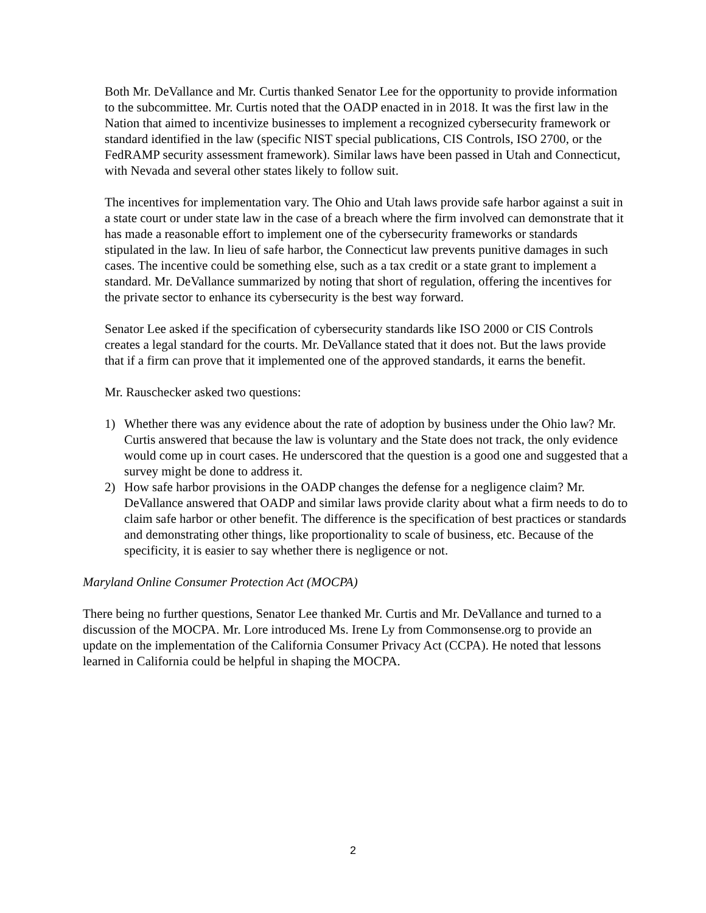Both Mr. DeVallance and Mr. Curtis thanked Senator Lee for the opportunity to provide information to the subcommittee. Mr. Curtis noted that the OADP enacted in in 2018. It was the first law in the Nation that aimed to incentivize businesses to implement a recognized cybersecurity framework or standard identified in the law (specific NIST special publications, CIS Controls, ISO 2700, or the FedRAMP security assessment framework). Similar laws have been passed in Utah and Connecticut, with Nevada and several other states likely to follow suit.
The incentives for implementation vary. The Ohio and Utah laws provide safe harbor against a suit in a state court or under state law in the case of a breach where the firm involved can demonstrate that it has made a reasonable effort to implement one of the cybersecurity frameworks or standards stipulated in the law. In lieu of safe harbor, the Connecticut law prevents punitive damages in such cases. The incentive could be something else, such as a tax credit or a state grant to implement a standard. Mr. DeVallance summarized by noting that short of regulation, offering the incentives for the private sector to enhance its cybersecurity is the best way forward.
Senator Lee asked if the specification of cybersecurity standards like ISO 2000 or CIS Controls creates a legal standard for the courts. Mr. DeVallance stated that it does not. But the laws provide that if a firm can prove that it implemented one of the approved standards, it earns the benefit.
Mr. Rauschecker asked two questions:
1) Whether there was any evidence about the rate of adoption by business under the Ohio law? Mr. Curtis answered that because the law is voluntary and the State does not track, the only evidence would come up in court cases. He underscored that the question is a good one and suggested that a survey might be done to address it.
2) How safe harbor provisions in the OADP changes the defense for a negligence claim? Mr. DeVallance answered that OADP and similar laws provide clarity about what a firm needs to do to claim safe harbor or other benefit. The difference is the specification of best practices or standards and demonstrating other things, like proportionality to scale of business, etc. Because of the specificity, it is easier to say whether there is negligence or not.
Maryland Online Consumer Protection Act (MOCPA)
There being no further questions, Senator Lee thanked Mr. Curtis and Mr. DeVallance and turned to a discussion of the MOCPA. Mr. Lore introduced Ms. Irene Ly from Commonsense.org to provide an update on the implementation of the California Consumer Privacy Act (CCPA). He noted that lessons learned in California could be helpful in shaping the MOCPA.
2